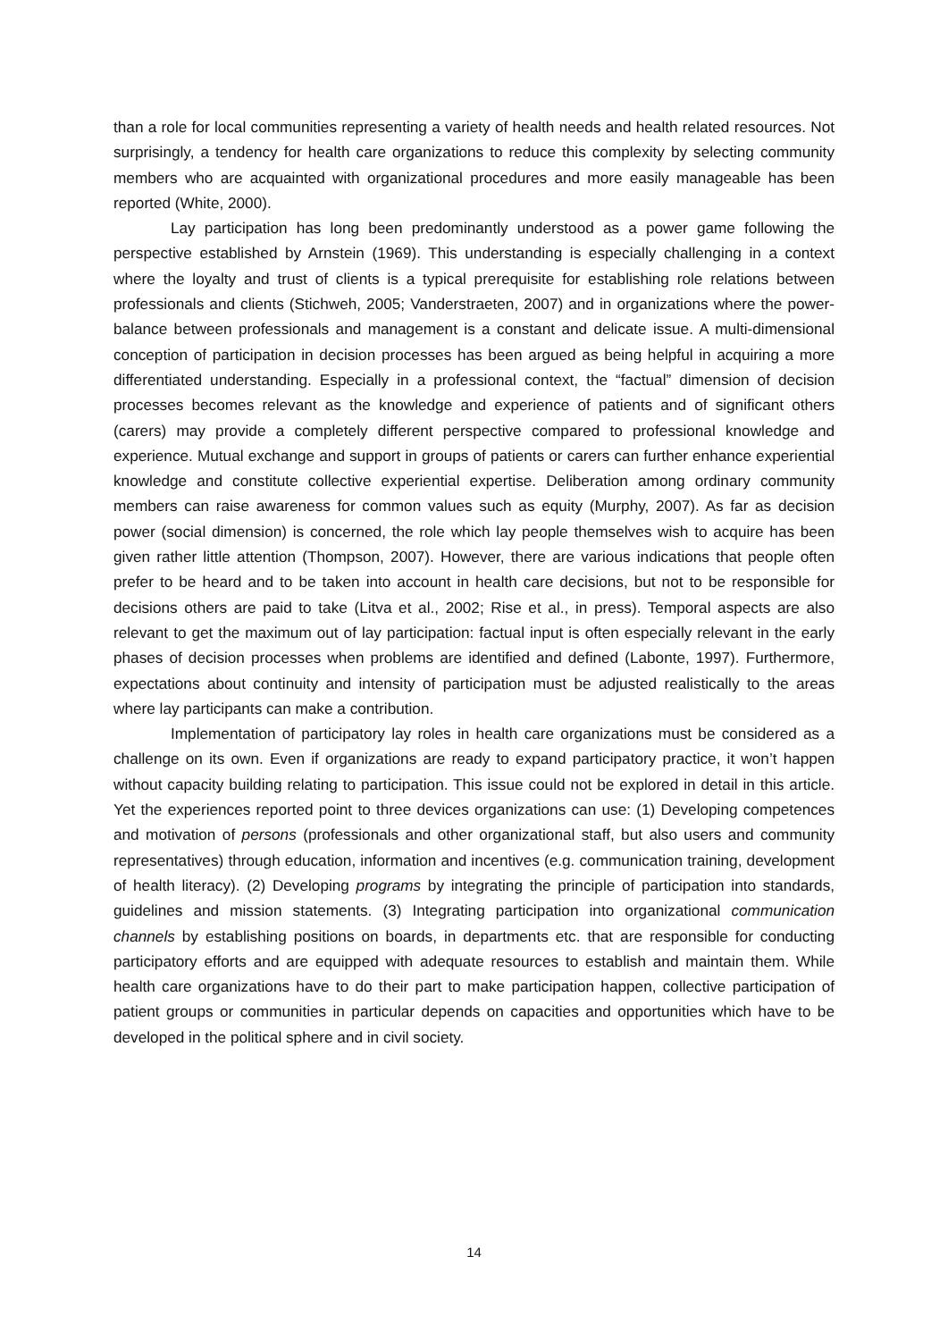than a role for local communities representing a variety of health needs and health related resources. Not surprisingly, a tendency for health care organizations to reduce this complexity by selecting community members who are acquainted with organizational procedures and more easily manageable has been reported (White, 2000).
Lay participation has long been predominantly understood as a power game following the perspective established by Arnstein (1969). This understanding is especially challenging in a context where the loyalty and trust of clients is a typical prerequisite for establishing role relations between professionals and clients (Stichweh, 2005; Vanderstraeten, 2007) and in organizations where the power-balance between professionals and management is a constant and delicate issue. A multi-dimensional conception of participation in decision processes has been argued as being helpful in acquiring a more differentiated understanding. Especially in a professional context, the “factual” dimension of decision processes becomes relevant as the knowledge and experience of patients and of significant others (carers) may provide a completely different perspective compared to professional knowledge and experience. Mutual exchange and support in groups of patients or carers can further enhance experiential knowledge and constitute collective experiential expertise. Deliberation among ordinary community members can raise awareness for common values such as equity (Murphy, 2007). As far as decision power (social dimension) is concerned, the role which lay people themselves wish to acquire has been given rather little attention (Thompson, 2007). However, there are various indications that people often prefer to be heard and to be taken into account in health care decisions, but not to be responsible for decisions others are paid to take (Litva et al., 2002; Rise et al., in press). Temporal aspects are also relevant to get the maximum out of lay participation: factual input is often especially relevant in the early phases of decision processes when problems are identified and defined (Labonte, 1997). Furthermore, expectations about continuity and intensity of participation must be adjusted realistically to the areas where lay participants can make a contribution.
Implementation of participatory lay roles in health care organizations must be considered as a challenge on its own. Even if organizations are ready to expand participatory practice, it won’t happen without capacity building relating to participation. This issue could not be explored in detail in this article. Yet the experiences reported point to three devices organizations can use: (1) Developing competences and motivation of persons (professionals and other organizational staff, but also users and community representatives) through education, information and incentives (e.g. communication training, development of health literacy). (2) Developing programs by integrating the principle of participation into standards, guidelines and mission statements. (3) Integrating participation into organizational communication channels by establishing positions on boards, in departments etc. that are responsible for conducting participatory efforts and are equipped with adequate resources to establish and maintain them. While health care organizations have to do their part to make participation happen, collective participation of patient groups or communities in particular depends on capacities and opportunities which have to be developed in the political sphere and in civil society.
14